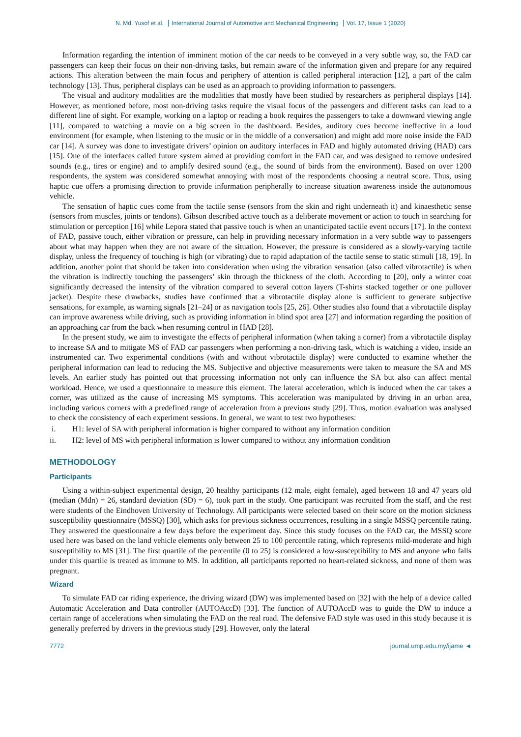N. Md. Yusof et al. International Journal of Automotive and Mechanical Engineering Vol. 17, Issue 1 (2020)
Information regarding the intention of imminent motion of the car needs to be conveyed in a very subtle way, so, the FAD car passengers can keep their focus on their non-driving tasks, but remain aware of the information given and prepare for any required actions. This alteration between the main focus and periphery of attention is called peripheral interaction [12], a part of the calm technology [13]. Thus, peripheral displays can be used as an approach to providing information to passengers.
The visual and auditory modalities are the modalities that mostly have been studied by researchers as peripheral displays [14]. However, as mentioned before, most non-driving tasks require the visual focus of the passengers and different tasks can lead to a different line of sight. For example, working on a laptop or reading a book requires the passengers to take a downward viewing angle [11], compared to watching a movie on a big screen in the dashboard. Besides, auditory cues become ineffective in a loud environment (for example, when listening to the music or in the middle of a conversation) and might add more noise inside the FAD car [14]. A survey was done to investigate drivers’ opinion on auditory interfaces in FAD and highly automated driving (HAD) cars [15]. One of the interfaces called future system aimed at providing comfort in the FAD car, and was designed to remove undesired sounds (e.g., tires or engine) and to amplify desired sound (e.g., the sound of birds from the environment). Based on over 1200 respondents, the system was considered somewhat annoying with most of the respondents choosing a neutral score. Thus, using haptic cue offers a promising direction to provide information peripherally to increase situation awareness inside the autonomous vehicle.
The sensation of haptic cues come from the tactile sense (sensors from the skin and right underneath it) and kinaesthetic sense (sensors from muscles, joints or tendons). Gibson described active touch as a deliberate movement or action to touch in searching for stimulation or perception [16] while Lepora stated that passive touch is when an unanticipated tactile event occurs [17]. In the context of FAD, passive touch, either vibration or pressure, can help in providing necessary information in a very subtle way to passengers about what may happen when they are not aware of the situation. However, the pressure is considered as a slowly-varying tactile display, unless the frequency of touching is high (or vibrating) due to rapid adaptation of the tactile sense to static stimuli [18, 19]. In addition, another point that should be taken into consideration when using the vibration sensation (also called vibrotactile) is when the vibration is indirectly touching the passengers’ skin through the thickness of the cloth. According to [20], only a winter coat significantly decreased the intensity of the vibration compared to several cotton layers (T-shirts stacked together or one pullover jacket). Despite these drawbacks, studies have confirmed that a vibrotactile display alone is sufficient to generate subjective sensations, for example, as warning signals [21–24] or as navigation tools [25, 26]. Other studies also found that a vibrotactile display can improve awareness while driving, such as providing information in blind spot area [27] and information regarding the position of an approaching car from the back when resuming control in HAD [28].
In the present study, we aim to investigate the effects of peripheral information (when taking a corner) from a vibrotactile display to increase SA and to mitigate MS of FAD car passengers when performing a non-driving task, which is watching a video, inside an instrumented car. Two experimental conditions (with and without vibrotactile display) were conducted to examine whether the peripheral information can lead to reducing the MS. Subjective and objective measurements were taken to measure the SA and MS levels. An earlier study has pointed out that processing information not only can influence the SA but also can affect mental workload. Hence, we used a questionnaire to measure this element. The lateral acceleration, which is induced when the car takes a corner, was utilized as the cause of increasing MS symptoms. This acceleration was manipulated by driving in an urban area, including various corners with a predefined range of acceleration from a previous study [29]. Thus, motion evaluation was analysed to check the consistency of each experiment sessions. In general, we want to test two hypotheses:
i. H1: level of SA with peripheral information is higher compared to without any information condition
ii. H2: level of MS with peripheral information is lower compared to without any information condition
METHODOLOGY
Participants
Using a within-subject experimental design, 20 healthy participants (12 male, eight female), aged between 18 and 47 years old (median (Mdn) = 26, standard deviation (SD) = 6), took part in the study. One participant was recruited from the staff, and the rest were students of the Eindhoven University of Technology. All participants were selected based on their score on the motion sickness susceptibility questionnaire (MSSQ) [30], which asks for previous sickness occurrences, resulting in a single MSSQ percentile rating. They answered the questionnaire a few days before the experiment day. Since this study focuses on the FAD car, the MSSQ score used here was based on the land vehicle elements only between 25 to 100 percentile rating, which represents mild-moderate and high susceptibility to MS [31]. The first quartile of the percentile (0 to 25) is considered a low-susceptibility to MS and anyone who falls under this quartile is treated as immune to MS. In addition, all participants reported no heart-related sickness, and none of them was pregnant.
Wizard
To simulate FAD car riding experience, the driving wizard (DW) was implemented based on [32] with the help of a device called Automatic Acceleration and Data controller (AUTOAccD) [33]. The function of AUTOAccD was to guide the DW to induce a certain range of accelerations when simulating the FAD on the real road. The defensive FAD style was used in this study because it is generally preferred by drivers in the previous study [29]. However, only the lateral
7772 journal.ump.edu.my/ijame ◄